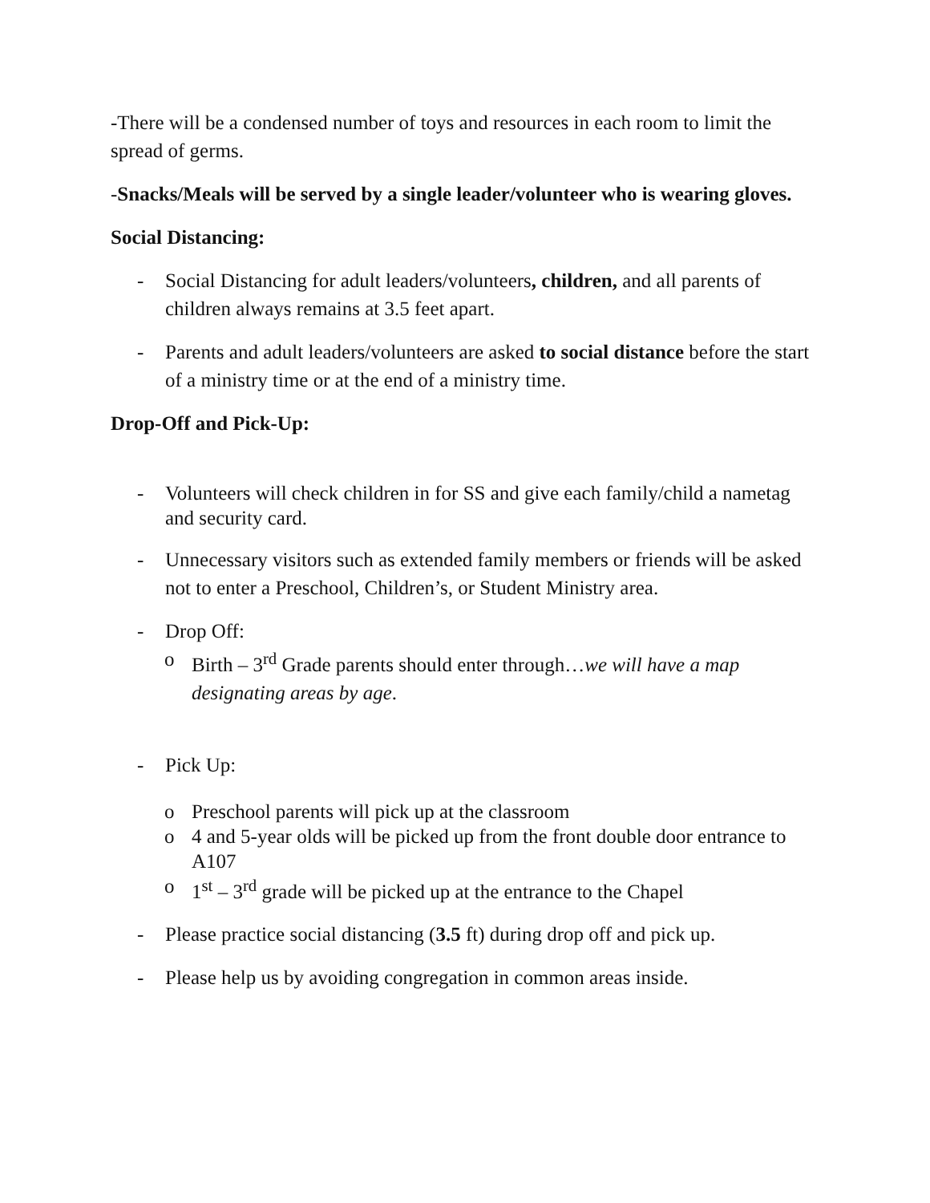-There will be a condensed number of toys and resources in each room to limit the spread of germs.
-Snacks/Meals will be served by a single leader/volunteer who is wearing gloves.
Social Distancing:
- Social Distancing for adult leaders/volunteers, children, and all parents of children always remains at 3.5 feet apart.
- Parents and adult leaders/volunteers are asked to social distance before the start of a ministry time or at the end of a ministry time.
Drop-Off and Pick-Up:
- Volunteers will check children in for SS and give each family/child a nametag and security card.
- Unnecessary visitors such as extended family members or friends will be asked not to enter a Preschool, Children’s, or Student Ministry area.
- Drop Off:
o Birth – 3<sup>rd</sup> Grade parents should enter through…we will have a map designating areas by age.
- Pick Up:
o Preschool parents will pick up at the classroom
o 4 and 5-year olds will be picked up from the front double door entrance to A107
o 1<sup>st</sup> – 3<sup>rd</sup> grade will be picked up at the entrance to the Chapel
- Please practice social distancing (3.5 ft) during drop off and pick up.
- Please help us by avoiding congregation in common areas inside.